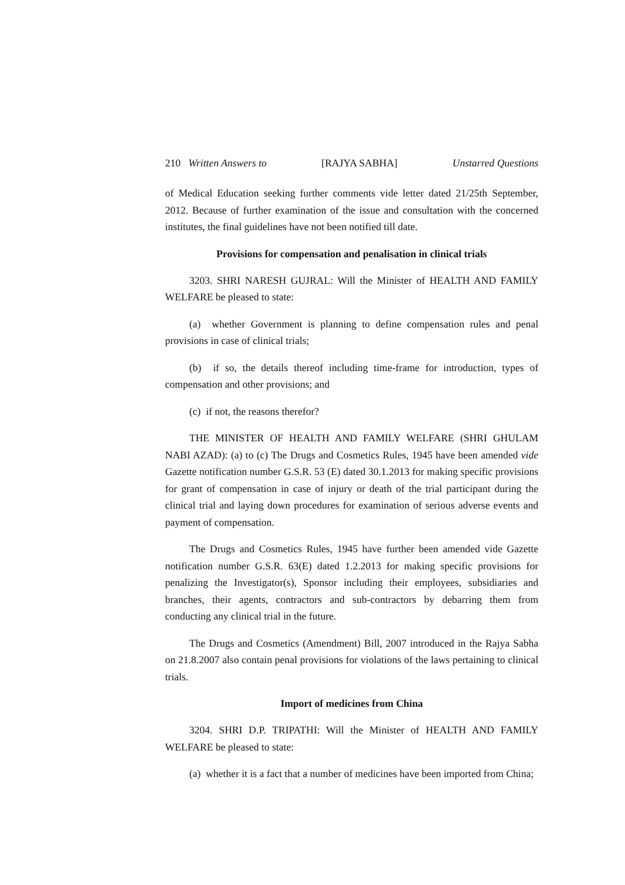210 Written Answers to [RAJYA SABHA] Unstarred Questions
of Medical Education seeking further comments vide letter dated 21/25th September, 2012. Because of further examination of the issue and consultation with the concerned institutes, the final guidelines have not been notified till date.
Provisions for compensation and penalisation in clinical trials
3203. SHRI NARESH GUJRAL: Will the Minister of HEALTH AND FAMILY WELFARE be pleased to state:
(a) whether Government is planning to define compensation rules and penal provisions in case of clinical trials;
(b) if so, the details thereof including time-frame for introduction, types of compensation and other provisions; and
(c) if not, the reasons therefor?
THE MINISTER OF HEALTH AND FAMILY WELFARE (SHRI GHULAM NABI AZAD): (a) to (c) The Drugs and Cosmetics Rules, 1945 have been amended vide Gazette notification number G.S.R. 53 (E) dated 30.1.2013 for making specific provisions for grant of compensation in case of injury or death of the trial participant during the clinical trial and laying down procedures for examination of serious adverse events and payment of compensation.
The Drugs and Cosmetics Rules, 1945 have further been amended vide Gazette notification number G.S.R. 63(E) dated 1.2.2013 for making specific provisions for penalizing the Investigator(s), Sponsor including their employees, subsidiaries and branches, their agents, contractors and sub-contractors by debarring them from conducting any clinical trial in the future.
The Drugs and Cosmetics (Amendment) Bill, 2007 introduced in the Rajya Sabha on 21.8.2007 also contain penal provisions for violations of the laws pertaining to clinical trials.
Import of medicines from China
3204. SHRI D.P. TRIPATHI: Will the Minister of HEALTH AND FAMILY WELFARE be pleased to state:
(a) whether it is a fact that a number of medicines have been imported from China;